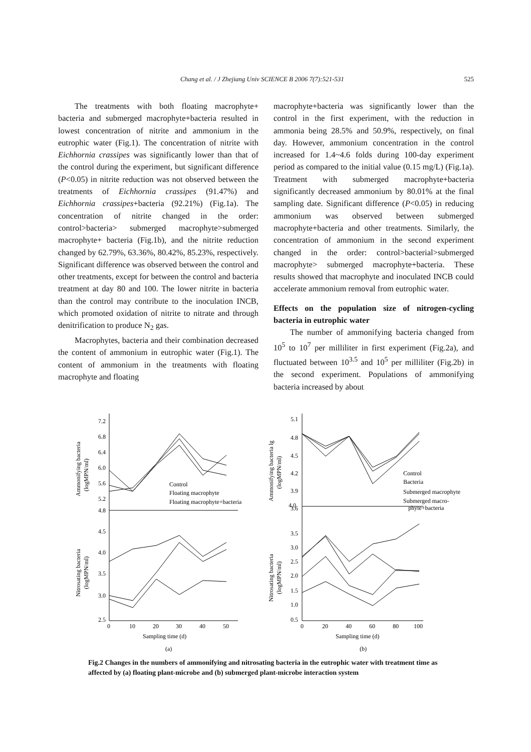Chang et al. / J Zhejiang Univ SCIENCE B 2006 7(7):521-531 525
The treatments with both floating macrophyte+ bacteria and submerged macrophyte+bacteria resulted in lowest concentration of nitrite and ammonium in the eutrophic water (Fig.1). The concentration of nitrite with Eichhornia crassipes was significantly lower than that of the control during the experiment, but significant difference (P<0.05) in nitrite reduction was not observed between the treatments of Eichhornia crassipes (91.47%) and Eichhornia crassipes+bacteria (92.21%) (Fig.1a). The concentration of nitrite changed in the order: control>bacteria> submerged macrophyte>submerged macrophyte+ bacteria (Fig.1b), and the nitrite reduction changed by 62.79%, 63.36%, 80.42%, 85.23%, respectively. Significant difference was observed between the control and other treatments, except for between the control and bacteria treatment at day 80 and 100. The lower nitrite in bacteria than the control may contribute to the inoculation INCB, which promoted oxidation of nitrite to nitrate and through denitrification to produce N<sub>2</sub> gas.
Macrophytes, bacteria and their combination decreased the content of ammonium in eutrophic water (Fig.1). The content of ammonium in the treatments with floating macrophyte and floating
macrophyte+bacteria was significantly lower than the control in the first experiment, with the reduction in ammonia being 28.5% and 50.9%, respectively, on final day. However, ammonium concentration in the control increased for 1.4~4.6 folds during 100-day experiment period as compared to the initial value (0.15 mg/L) (Fig.1a). Treatment with submerged macrophyte+bacteria significantly decreased ammonium by 80.01% at the final sampling date. Significant difference (P<0.05) in reducing ammonium was observed between submerged macrophyte+bacteria and other treatments. Similarly, the concentration of ammonium in the second experiment changed in the order: control>bacterial>submerged macrophyte> submerged macrophyte+bacteria. These results showed that macrophyte and inoculated INCB could accelerate ammonium removal from eutrophic water.
Effects on the population size of nitrogen-cycling bacteria in eutrophic water
The number of ammonifying bacteria changed from 10<sup>5</sup> to 10<sup>7</sup> per milliliter in first experiment (Fig.2a), and fluctuated between 10<sup>3.5</sup> and 10<sup>5</sup> per milliliter (Fig.2b) in the second experiment. Populations of ammonifying bacteria increased by about
7.2
6.8
6.4
6.0
5.6
5.2
4.8
4.5
4.0
3.5
3.0
2.5
0
10
20
30
40
50
Sampling time (d)
(a)
Control
Floating macrophyte
Floating macrophyte+bacteria
Ammonifying bacteria
(logMPN/ml)
Nitrosating bacteria
(logMPN/ml)
5.1
4.8
4.5
4.2
3.9
3.6
4.0
3.5
3.0
2.5
2.0
1.5
1.0
0.5
0
20
40
60
80
100
Sampling time (d)
(b)
Control
Bacteria
Submerged macrophyte
Submerged macro-
phyte+bacteria
Ammonifying bacteria lg
(logMPN/ml)
Nitrosating bacteria
(logMPN/ml)
Fig.2 Changes in the numbers of ammonifying and nitrosating bacteria in the eutrophic water with treatment time as affected by (a) floating plant-microbe and (b) submerged plant-microbe interaction system